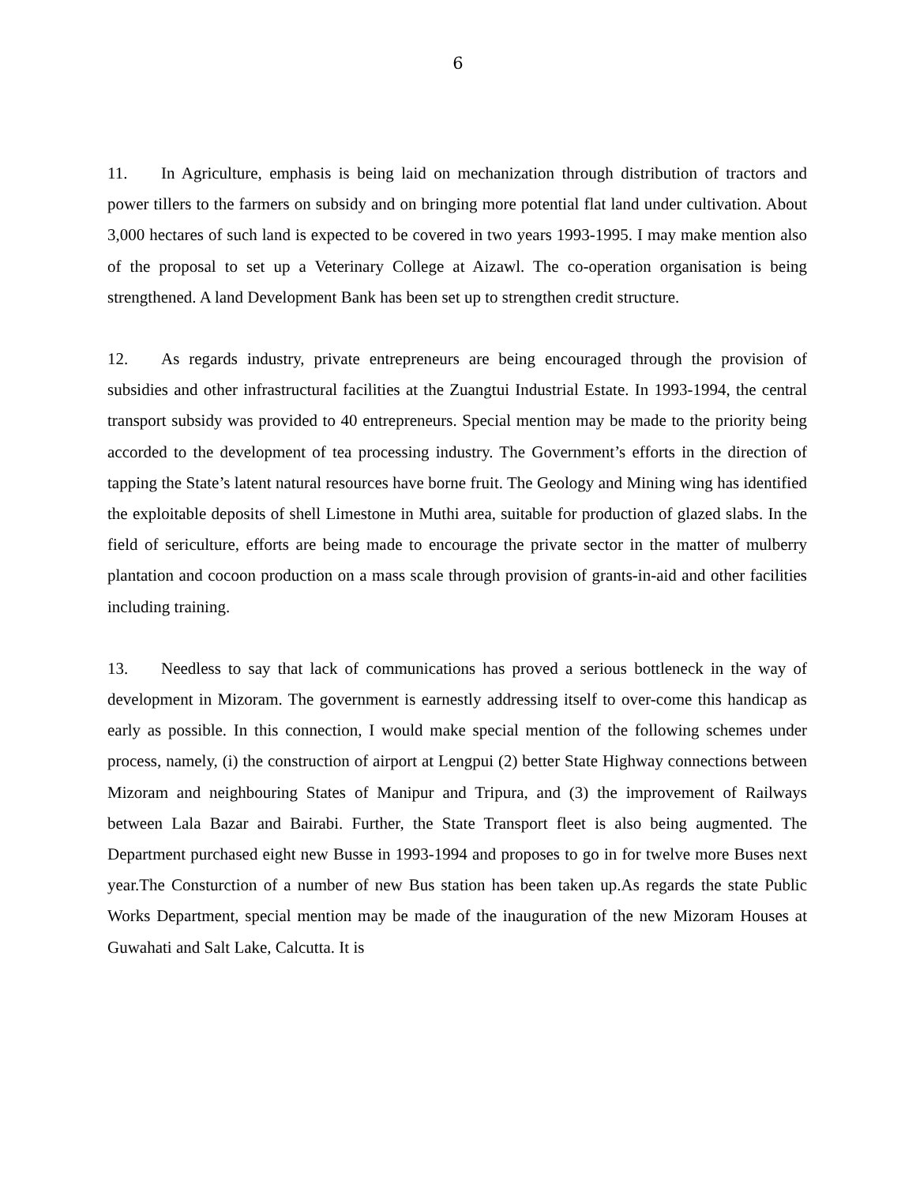6
11. In Agriculture, emphasis is being laid on mechanization through distribution of tractors and power tillers to the farmers on subsidy and on bringing more potential flat land under cultivation. About 3,000 hectares of such land is expected to be covered in two years 1993-1995. I may make mention also of the proposal to set up a Veterinary College at Aizawl. The co-operation organisation is being strengthened. A land Development Bank has been set up to strengthen credit structure.
12. As regards industry, private entrepreneurs are being encouraged through the provision of subsidies and other infrastructural facilities at the Zuangtui Industrial Estate. In 1993-1994, the central transport subsidy was provided to 40 entrepreneurs. Special mention may be made to the priority being accorded to the development of tea processing industry. The Government’s efforts in the direction of tapping the State’s latent natural resources have borne fruit. The Geology and Mining wing has identified the exploitable deposits of shell Limestone in Muthi area, suitable for production of glazed slabs. In the field of sericulture, efforts are being made to encourage the private sector in the matter of mulberry plantation and cocoon production on a mass scale through provision of grants-in-aid and other facilities including training.
13. Needless to say that lack of communications has proved a serious bottleneck in the way of development in Mizoram. The government is earnestly addressing itself to over-come this handicap as early as possible. In this connection, I would make special mention of the following schemes under process, namely, (i) the construction of airport at Lengpui (2) better State Highway connections between Mizoram and neighbouring States of Manipur and Tripura, and (3) the improvement of Railways between Lala Bazar and Bairabi. Further, the State Transport fleet is also being augmented. The Department purchased eight new Busse in 1993-1994 and proposes to go in for twelve more Buses next year.The Consturction of a number of new Bus station has been taken up.As regards the state Public Works Department, special mention may be made of the inauguration of the new Mizoram Houses at Guwahati and Salt Lake, Calcutta. It is